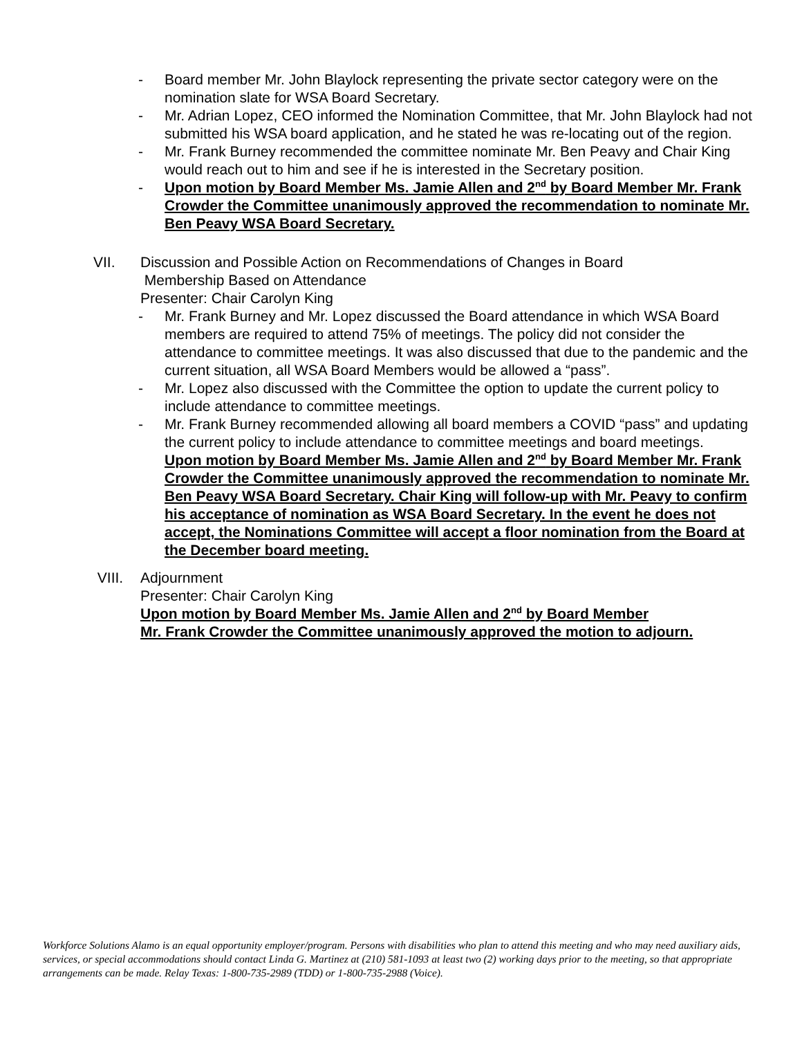- Board member Mr. John Blaylock representing the private sector category were on the nomination slate for WSA Board Secretary.
- Mr. Adrian Lopez, CEO informed the Nomination Committee, that Mr. John Blaylock had not submitted his WSA board application, and he stated he was re-locating out of the region.
- Mr. Frank Burney recommended the committee nominate Mr. Ben Peavy and Chair King would reach out to him and see if he is interested in the Secretary position.
- Upon motion by Board Member Ms. Jamie Allen and 2<sup>nd</sup> by Board Member Mr. Frank Crowder the Committee unanimously approved the recommendation to nominate Mr. Ben Peavy WSA Board Secretary.
VII. Discussion and Possible Action on Recommendations of Changes in Board
Membership Based on Attendance
Presenter: Chair Carolyn King
- Mr. Frank Burney and Mr. Lopez discussed the Board attendance in which WSA Board members are required to attend 75% of meetings. The policy did not consider the attendance to committee meetings. It was also discussed that due to the pandemic and the current situation, all WSA Board Members would be allowed a “pass”.
- Mr. Lopez also discussed with the Committee the option to update the current policy to include attendance to committee meetings.
- Mr. Frank Burney recommended allowing all board members a COVID “pass” and updating the current policy to include attendance to committee meetings and board meetings.
Upon motion by Board Member Ms. Jamie Allen and 2<sup>nd</sup> by Board Member Mr. Frank Crowder the Committee unanimously approved the recommendation to nominate Mr. Ben Peavy WSA Board Secretary. Chair King will follow-up with Mr. Peavy to confirm his acceptance of nomination as WSA Board Secretary. In the event he does not accept, the Nominations Committee will accept a floor nomination from the Board at the December board meeting.
VIII. Adjournment
Presenter: Chair Carolyn King
Upon motion by Board Member Ms. Jamie Allen and 2<sup>nd</sup> by Board Member
Mr. Frank Crowder the Committee unanimously approved the motion to adjourn.
Workforce Solutions Alamo is an equal opportunity employer/program. Persons with disabilities who plan to attend this meeting and who may need auxiliary aids, services, or special accommodations should contact Linda G. Martinez at (210) 581-1093 at least two (2) working days prior to the meeting, so that appropriate arrangements can be made. Relay Texas: 1-800-735-2989 (TDD) or 1-800-735-2988 (Voice).